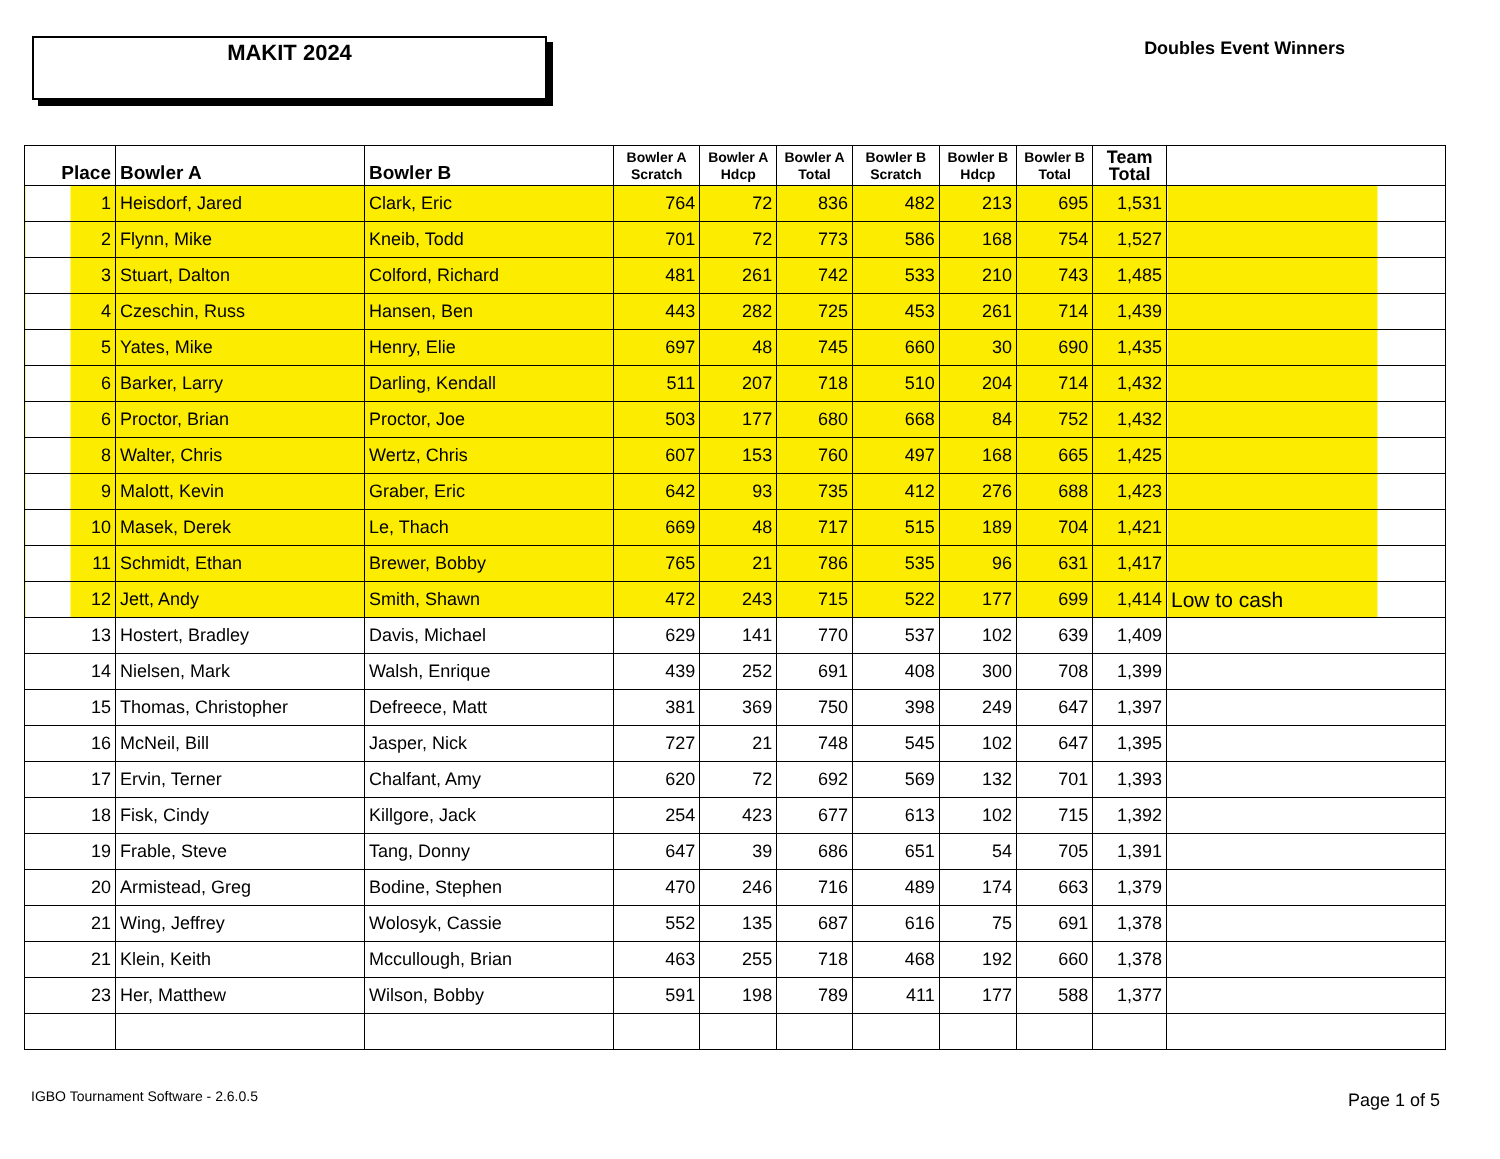MAKIT 2024
Doubles Event Winners
| Place | Bowler A | Bowler B | Bowler A Scratch | Bowler A Hdcp | Bowler A Total | Bowler B Scratch | Bowler B Hdcp | Bowler B Total | Team Total | |
| --- | --- | --- | --- | --- | --- | --- | --- | --- | --- | --- |
| 1 | Heisdorf, Jared | Clark, Eric | 764 | 72 | 836 | 482 | 213 | 695 | 1,531 | |
| 2 | Flynn, Mike | Kneib, Todd | 701 | 72 | 773 | 586 | 168 | 754 | 1,527 | |
| 3 | Stuart, Dalton | Colford, Richard | 481 | 261 | 742 | 533 | 210 | 743 | 1,485 | |
| 4 | Czeschin, Russ | Hansen, Ben | 443 | 282 | 725 | 453 | 261 | 714 | 1,439 | |
| 5 | Yates, Mike | Henry, Elie | 697 | 48 | 745 | 660 | 30 | 690 | 1,435 | |
| 6 | Barker, Larry | Darling, Kendall | 511 | 207 | 718 | 510 | 204 | 714 | 1,432 | |
| 6 | Proctor, Brian | Proctor, Joe | 503 | 177 | 680 | 668 | 84 | 752 | 1,432 | |
| 8 | Walter, Chris | Wertz, Chris | 607 | 153 | 760 | 497 | 168 | 665 | 1,425 | |
| 9 | Malott, Kevin | Graber, Eric | 642 | 93 | 735 | 412 | 276 | 688 | 1,423 | |
| 10 | Masek, Derek | Le, Thach | 669 | 48 | 717 | 515 | 189 | 704 | 1,421 | |
| 11 | Schmidt, Ethan | Brewer, Bobby | 765 | 21 | 786 | 535 | 96 | 631 | 1,417 | |
| 12 | Jett, Andy | Smith, Shawn | 472 | 243 | 715 | 522 | 177 | 699 | 1,414 | Low to cash |
| 13 | Hostert, Bradley | Davis, Michael | 629 | 141 | 770 | 537 | 102 | 639 | 1,409 | |
| 14 | Nielsen, Mark | Walsh, Enrique | 439 | 252 | 691 | 408 | 300 | 708 | 1,399 | |
| 15 | Thomas, Christopher | Defreece, Matt | 381 | 369 | 750 | 398 | 249 | 647 | 1,397 | |
| 16 | McNeil, Bill | Jasper, Nick | 727 | 21 | 748 | 545 | 102 | 647 | 1,395 | |
| 17 | Ervin, Terner | Chalfant, Amy | 620 | 72 | 692 | 569 | 132 | 701 | 1,393 | |
| 18 | Fisk, Cindy | Killgore, Jack | 254 | 423 | 677 | 613 | 102 | 715 | 1,392 | |
| 19 | Frable, Steve | Tang, Donny | 647 | 39 | 686 | 651 | 54 | 705 | 1,391 | |
| 20 | Armistead, Greg | Bodine, Stephen | 470 | 246 | 716 | 489 | 174 | 663 | 1,379 | |
| 21 | Wing, Jeffrey | Wolosyk, Cassie | 552 | 135 | 687 | 616 | 75 | 691 | 1,378 | |
| 21 | Klein, Keith | Mccullough, Brian | 463 | 255 | 718 | 468 | 192 | 660 | 1,378 | |
| 23 | Her, Matthew | Wilson, Bobby | 591 | 198 | 789 | 411 | 177 | 588 | 1,377 | |
IGBO Tournament Software - 2.6.0.5
Page 1 of 5